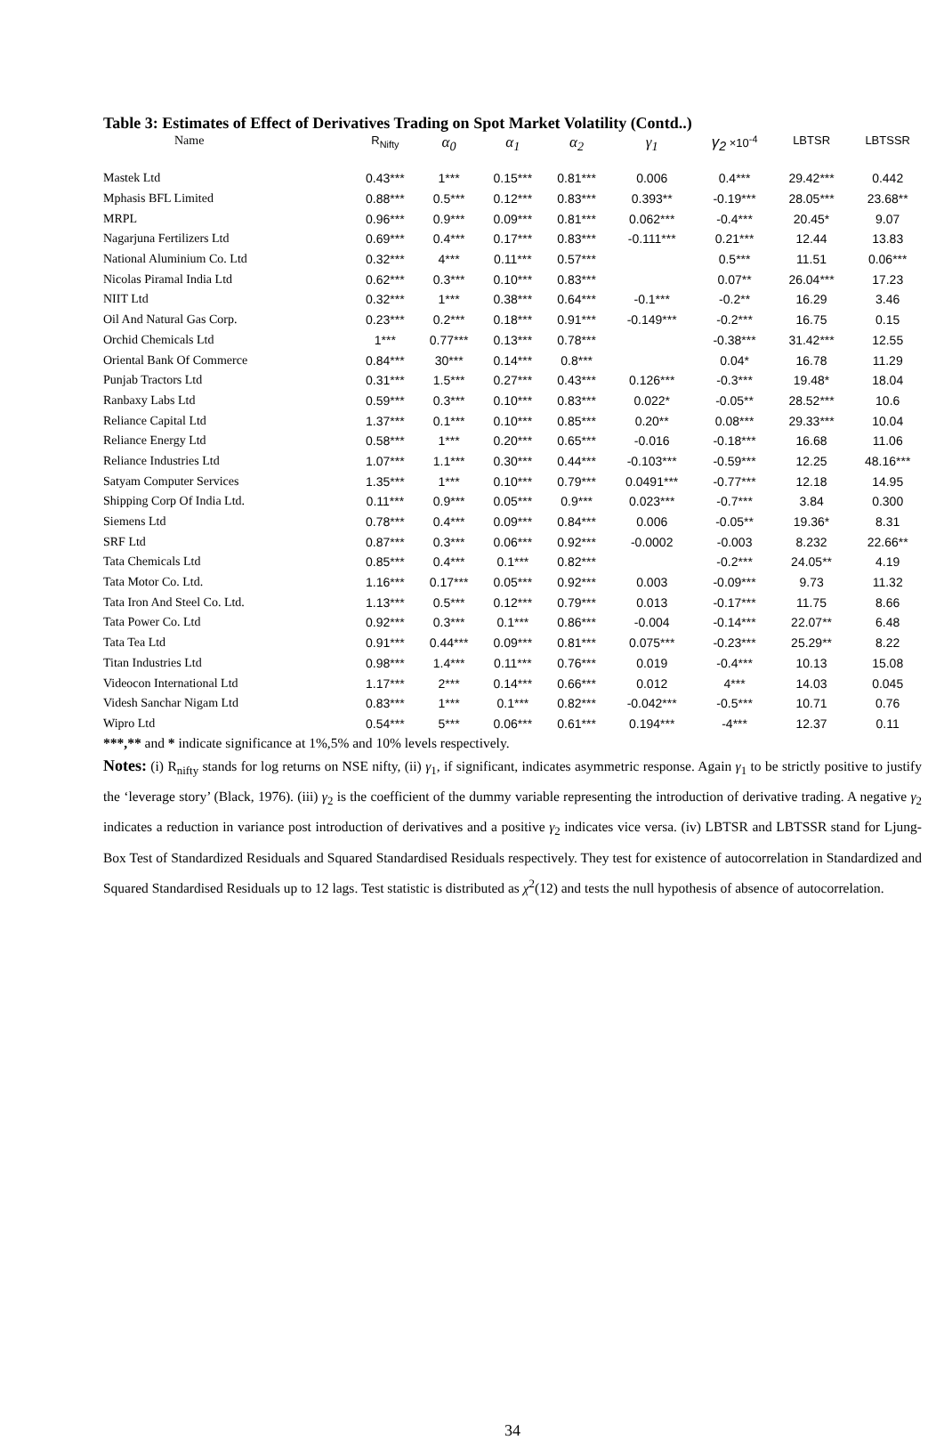Table 3: Estimates of Effect of Derivatives Trading on Spot Market Volatility (Contd..)
| Name | R<sub>Nifty</sub> | α<sub>0</sub> | α<sub>1</sub> | α<sub>2</sub> | γ<sub>1</sub> | γ<sub>2</sub> ×10<sup>-4</sup> | LBTSR | LBTSSR |
| --- | --- | --- | --- | --- | --- | --- | --- | --- |
| Mastek Ltd | 0.43*** | 1*** | 0.15*** | 0.81*** | 0.006 | 0.4*** | 29.42*** | 0.442 |
| Mphasis BFL Limited | 0.88*** | 0.5*** | 0.12*** | 0.83*** | 0.393** | -0.19*** | 28.05*** | 23.68** |
| MRPL | 0.96*** | 0.9*** | 0.09*** | 0.81*** | 0.062*** | -0.4*** | 20.45* | 9.07 |
| Nagarjuna Fertilizers Ltd | 0.69*** | 0.4*** | 0.17*** | 0.83*** | -0.111*** | 0.21*** | 12.44 | 13.83 |
| National Aluminium Co. Ltd | 0.32*** | 4*** | 0.11*** | 0.57*** | | 0.5*** | 11.51 | 0.06*** |
| Nicolas Piramal India Ltd | 0.62*** | 0.3*** | 0.10*** | 0.83*** | | 0.07** | 26.04*** | 17.23 |
| NIIT Ltd | 0.32*** | 1*** | 0.38*** | 0.64*** | -0.1*** | -0.2** | 16.29 | 3.46 |
| Oil And Natural Gas Corp. | 0.23*** | 0.2*** | 0.18*** | 0.91*** | -0.149*** | -0.2*** | 16.75 | 0.15 |
| Orchid Chemicals Ltd | 1*** | 0.77*** | 0.13*** | 0.78*** | | -0.38*** | 31.42*** | 12.55 |
| Oriental Bank Of Commerce | 0.84*** | 30*** | 0.14*** | 0.8*** | | 0.04* | 16.78 | 11.29 |
| Punjab Tractors Ltd | 0.31*** | 1.5*** | 0.27*** | 0.43*** | 0.126*** | -0.3*** | 19.48* | 18.04 |
| Ranbaxy Labs Ltd | 0.59*** | 0.3*** | 0.10*** | 0.83*** | 0.022* | -0.05** | 28.52*** | 10.6 |
| Reliance Capital Ltd | 1.37*** | 0.1*** | 0.10*** | 0.85*** | 0.20** | 0.08*** | 29.33*** | 10.04 |
| Reliance Energy Ltd | 0.58*** | 1*** | 0.20*** | 0.65*** | -0.016 | -0.18*** | 16.68 | 11.06 |
| Reliance Industries Ltd | 1.07*** | 1.1*** | 0.30*** | 0.44*** | -0.103*** | -0.59*** | 12.25 | 48.16*** |
| Satyam Computer Services | 1.35*** | 1*** | 0.10*** | 0.79*** | 0.0491*** | -0.77*** | 12.18 | 14.95 |
| Shipping Corp Of India Ltd. | 0.11*** | 0.9*** | 0.05*** | 0.9*** | 0.023*** | -0.7*** | 3.84 | 0.300 |
| Siemens Ltd | 0.78*** | 0.4*** | 0.09*** | 0.84*** | 0.006 | -0.05** | 19.36* | 8.31 |
| SRF Ltd | 0.87*** | 0.3*** | 0.06*** | 0.92*** | -0.0002 | -0.003 | 8.232 | 22.66** |
| Tata Chemicals Ltd | 0.85*** | 0.4*** | 0.1*** | 0.82*** | | -0.2*** | 24.05** | 4.19 |
| Tata Motor Co. Ltd. | 1.16*** | 0.17*** | 0.05*** | 0.92*** | 0.003 | -0.09*** | 9.73 | 11.32 |
| Tata Iron And Steel Co. Ltd. | 1.13*** | 0.5*** | 0.12*** | 0.79*** | 0.013 | -0.17*** | 11.75 | 8.66 |
| Tata Power Co. Ltd | 0.92*** | 0.3*** | 0.1*** | 0.86*** | -0.004 | -0.14*** | 22.07** | 6.48 |
| Tata Tea Ltd | 0.91*** | 0.44*** | 0.09*** | 0.81*** | 0.075*** | -0.23*** | 25.29** | 8.22 |
| Titan Industries Ltd | 0.98*** | 1.4*** | 0.11*** | 0.76*** | 0.019 | -0.4*** | 10.13 | 15.08 |
| Videocon International Ltd | 1.17*** | 2*** | 0.14*** | 0.66*** | 0.012 | 4*** | 14.03 | 0.045 |
| Videsh Sanchar Nigam Ltd | 0.83*** | 1*** | 0.1*** | 0.82*** | -0.042*** | -0.5*** | 10.71 | 0.76 |
| Wipro Ltd | 0.54*** | 5*** | 0.06*** | 0.61*** | 0.194*** | -4*** | 12.37 | 0.11 |
***,** and * indicate significance at 1%,5% and 10% levels respectively.
Notes: (i) R<sub>nifty</sub> stands for log returns on NSE nifty, (ii) γ<sub>1</sub>, if significant, indicates asymmetric response. Again γ<sub>1</sub> to be strictly positive to justify the ‘leverage story’ (Black, 1976). (iii) γ<sub>2</sub> is the coefficient of the dummy variable representing the introduction of derivative trading. A negative γ<sub>2</sub> indicates a reduction in variance post introduction of derivatives and a positive γ<sub>2</sub> indicates vice versa. (iv) LBTSR and LBTSSR stand for Ljung-Box Test of Standardized Residuals and Squared Standardised Residuals respectively. They test for existence of autocorrelation in Standardized and Squared Standardised Residuals up to 12 lags. Test statistic is distributed as χ<sup>2</sup>(12) and tests the null hypothesis of absence of autocorrelation.
34